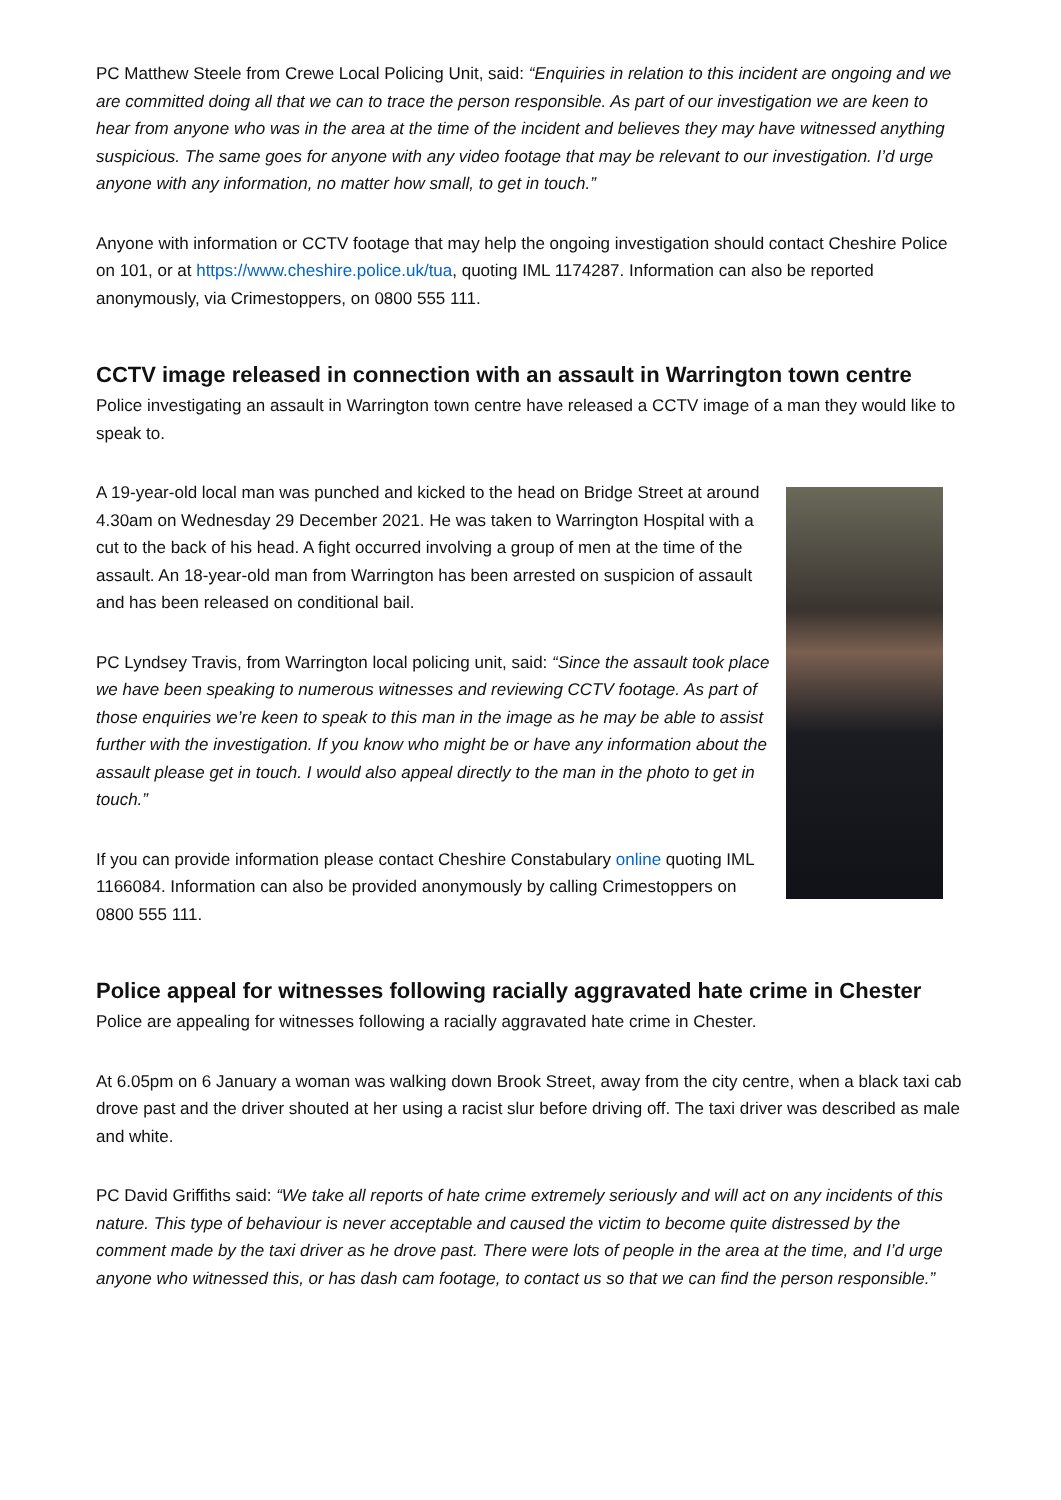PC Matthew Steele from Crewe Local Policing Unit, said: “Enquiries in relation to this incident are ongoing and we are committed doing all that we can to trace the person responsible. As part of our investigation we are keen to hear from anyone who was in the area at the time of the incident and believes they may have witnessed anything suspicious. The same goes for anyone with any video footage that may be relevant to our investigation. I’d urge anyone with any information, no matter how small, to get in touch.”
Anyone with information or CCTV footage that may help the ongoing investigation should contact Cheshire Police on 101, or at https://www.cheshire.police.uk/tua, quoting IML 1174287. Information can also be reported anonymously, via Crimestoppers, on 0800 555 111.
CCTV image released in connection with an assault in Warrington town centre
Police investigating an assault in Warrington town centre have released a CCTV image of a man they would like to speak to.
A 19-year-old local man was punched and kicked to the head on Bridge Street at around 4.30am on Wednesday 29 December 2021. He was taken to Warrington Hospital with a cut to the back of his head. A fight occurred involving a group of men at the time of the assault. An 18-year-old man from Warrington has been arrested on suspicion of assault and has been released on conditional bail.
PC Lyndsey Travis, from Warrington local policing unit, said: “Since the assault took place we have been speaking to numerous witnesses and reviewing CCTV footage. As part of those enquiries we’re keen to speak to this man in the image as he may be able to assist further with the investigation. If you know who might be or have any information about the assault please get in touch. I would also appeal directly to the man in the photo to get in touch.”
If you can provide information please contact Cheshire Constabulary online quoting IML 1166084. Information can also be provided anonymously by calling Crimestoppers on 0800 555 111.
Police appeal for witnesses following racially aggravated hate crime in Chester
Police are appealing for witnesses following a racially aggravated hate crime in Chester.
At 6.05pm on 6 January a woman was walking down Brook Street, away from the city centre, when a black taxi cab drove past and the driver shouted at her using a racist slur before driving off. The taxi driver was described as male and white.
PC David Griffiths said: “We take all reports of hate crime extremely seriously and will act on any incidents of this nature. This type of behaviour is never acceptable and caused the victim to become quite distressed by the comment made by the taxi driver as he drove past. There were lots of people in the area at the time, and I’d urge anyone who witnessed this, or has dash cam footage, to contact us so that we can find the person responsible.”